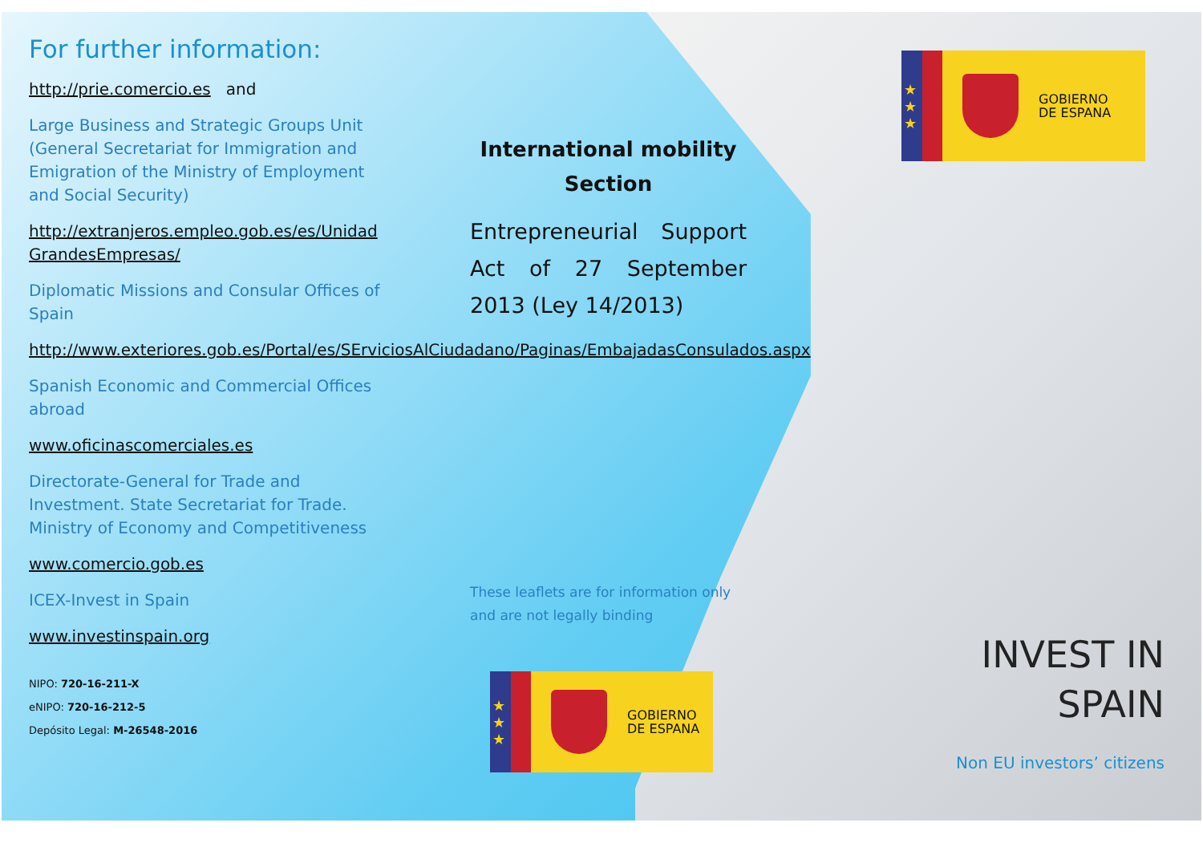For further information:
http://prie.comercio.es and
Large Business and Strategic Groups Unit (General Secretariat for Immigration and Emigration of the Ministry of Employment and Social Security)
http://extranjeros.empleo.gob.es/es/Unidad GrandesEmpresas/
Diplomatic Missions and Consular Offices of Spain
http://www.exteriores.gob.es/Portal/es/SErviciosAlCiudadano/Paginas/EmbajadasConsulados.aspx
Spanish Economic and Commercial Offices abroad
www.oficinascomerciales.es
Directorate-General for Trade and Investment. State Secretariat for Trade. Ministry of Economy and Competitiveness
www.comercio.gob.es
ICEX-Invest in Spain
www.investinspain.org
NIPO: 720-16-211-X
eNIPO: 720-16-212-5
Depósito Legal: M-26548-2016
International mobility
Section
Entrepreneurial Support Act of 27 September 2013 (Ley 14/2013)
These leaflets are for information only and are not legally binding
★
★
★
GOBIERNO
DE ESPANA
INVEST IN
SPAIN
Non EU investors’ citizens
★
★
★
GOBIERNO
DE ESPANA